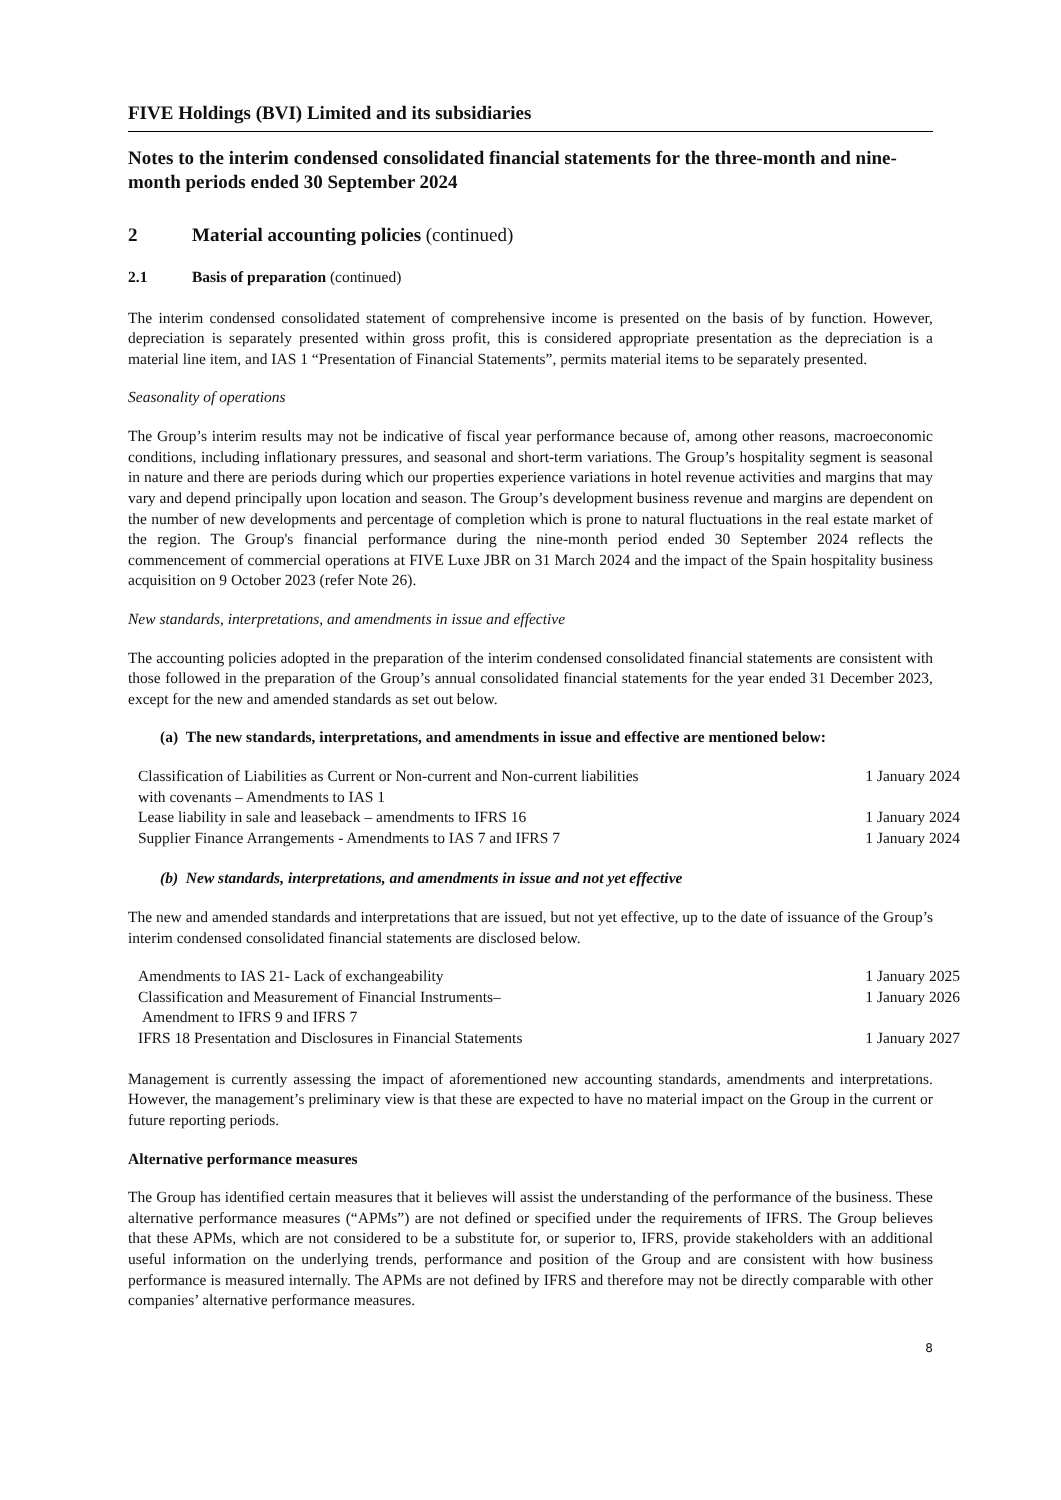FIVE Holdings (BVI) Limited and its subsidiaries
Notes to the interim condensed consolidated financial statements for the three-month and nine-month periods ended 30 September 2024
2 Material accounting policies (continued)
2.1 Basis of preparation (continued)
The interim condensed consolidated statement of comprehensive income is presented on the basis of by function. However, depreciation is separately presented within gross profit, this is considered appropriate presentation as the depreciation is a material line item, and IAS 1 “Presentation of Financial Statements”, permits material items to be separately presented.
Seasonality of operations
The Group’s interim results may not be indicative of fiscal year performance because of, among other reasons, macroeconomic conditions, including inflationary pressures, and seasonal and short-term variations. The Group’s hospitality segment is seasonal in nature and there are periods during which our properties experience variations in hotel revenue activities and margins that may vary and depend principally upon location and season. The Group’s development business revenue and margins are dependent on the number of new developments and percentage of completion which is prone to natural fluctuations in the real estate market of the region. The Group's financial performance during the nine-month period ended 30 September 2024 reflects the commencement of commercial operations at FIVE Luxe JBR on 31 March 2024 and the impact of the Spain hospitality business acquisition on 9 October 2023 (refer Note 26).
New standards, interpretations, and amendments in issue and effective
The accounting policies adopted in the preparation of the interim condensed consolidated financial statements are consistent with those followed in the preparation of the Group’s annual consolidated financial statements for the year ended 31 December 2023, except for the new and amended standards as set out below.
(a) The new standards, interpretations, and amendments in issue and effective are mentioned below:
| Classification of Liabilities as Current or Non-current and Non-current liabilities with covenants – Amendments to IAS 1 | 1 January 2024 |
| Lease liability in sale and leaseback – amendments to IFRS 16 | 1 January 2024 |
| Supplier Finance Arrangements - Amendments to IAS 7 and IFRS 7 | 1 January 2024 |
(b) New standards, interpretations, and amendments in issue and not yet effective
The new and amended standards and interpretations that are issued, but not yet effective, up to the date of issuance of the Group’s interim condensed consolidated financial statements are disclosed below.
| Amendments to IAS 21- Lack of exchangeability | 1 January 2025 |
| Classification and Measurement of Financial Instruments– Amendment to IFRS 9 and IFRS 7 | 1 January 2026 |
| IFRS 18 Presentation and Disclosures in Financial Statements | 1 January 2027 |
Management is currently assessing the impact of aforementioned new accounting standards, amendments and interpretations. However, the management’s preliminary view is that these are expected to have no material impact on the Group in the current or future reporting periods.
Alternative performance measures
The Group has identified certain measures that it believes will assist the understanding of the performance of the business. These alternative performance measures (“APMs”) are not defined or specified under the requirements of IFRS. The Group believes that these APMs, which are not considered to be a substitute for, or superior to, IFRS, provide stakeholders with an additional useful information on the underlying trends, performance and position of the Group and are consistent with how business performance is measured internally. The APMs are not defined by IFRS and therefore may not be directly comparable with other companies’ alternative performance measures.
8